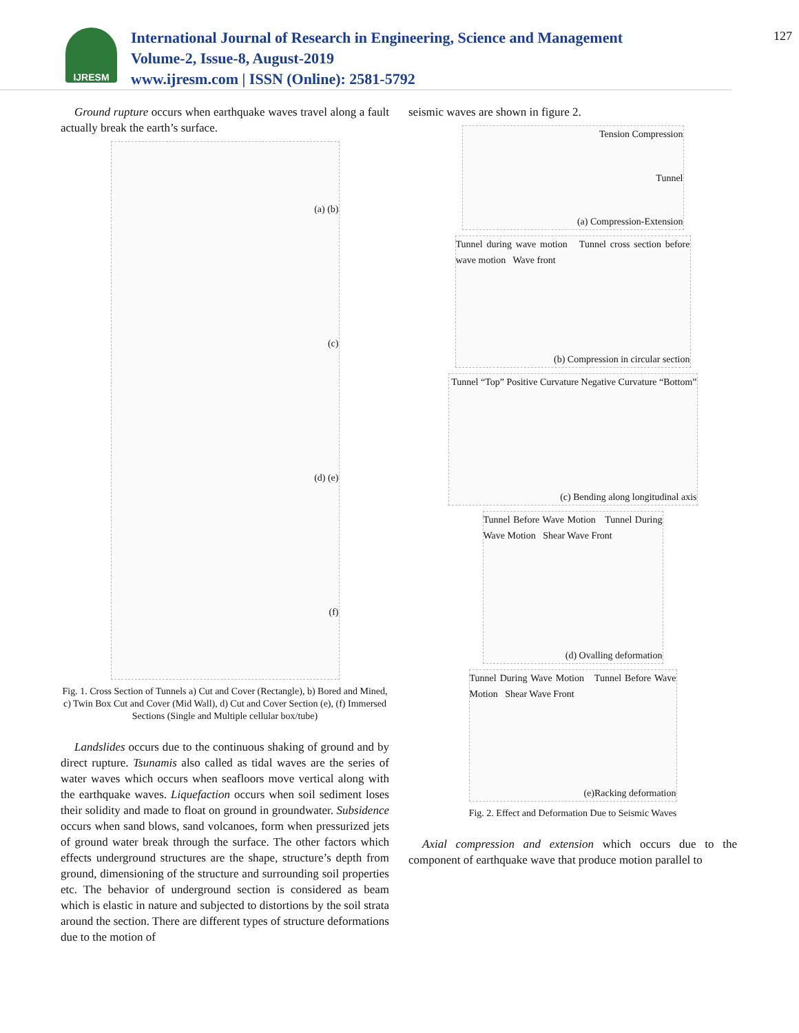IJRESM
International Journal of Research in Engineering, Science and Management
Volume-2, Issue-8, August-2019
www.ijresm.com | ISSN (Online): 2581-5792
127
Ground rupture occurs when earthquake waves travel along a fault actually break the earth’s surface.
(a) (b)
(c)
(d) (e)
(f)
Fig. 1. Cross Section of Tunnels a) Cut and Cover (Rectangle), b) Bored and Mined, c) Twin Box Cut and Cover (Mid Wall), d) Cut and Cover Section (e), (f) Immersed Sections (Single and Multiple cellular box/tube)
Landslides occurs due to the continuous shaking of ground and by direct rupture. Tsunamis also called as tidal waves are the series of water waves which occurs when seafloors move vertical along with the earthquake waves. Liquefaction occurs when soil sediment loses their solidity and made to float on ground in groundwater. Subsidence occurs when sand blows, sand volcanoes, form when pressurized jets of ground water break through the surface. The other factors which effects underground structures are the shape, structure’s depth from ground, dimensioning of the structure and surrounding soil properties etc. The behavior of underground section is considered as beam which is elastic in nature and subjected to distortions by the soil strata around the section. There are different types of structure deformations due to the motion of
seismic waves are shown in figure 2.
Tension Compression
Tunnel
(a) Compression-Extension
Tunnel during wave motion Tunnel cross section before wave motion Wave front
(b) Compression in circular section
Tunnel “Top” Positive Curvature Negative Curvature “Bottom”
(c) Bending along longitudinal axis
Tunnel Before Wave Motion Tunnel During Wave Motion Shear Wave Front
(d) Ovalling deformation
Tunnel During Wave Motion Tunnel Before Wave Motion Shear Wave Front
(e)Racking deformation
Fig. 2. Effect and Deformation Due to Seismic Waves
Axial compression and extension which occurs due to the component of earthquake wave that produce motion parallel to